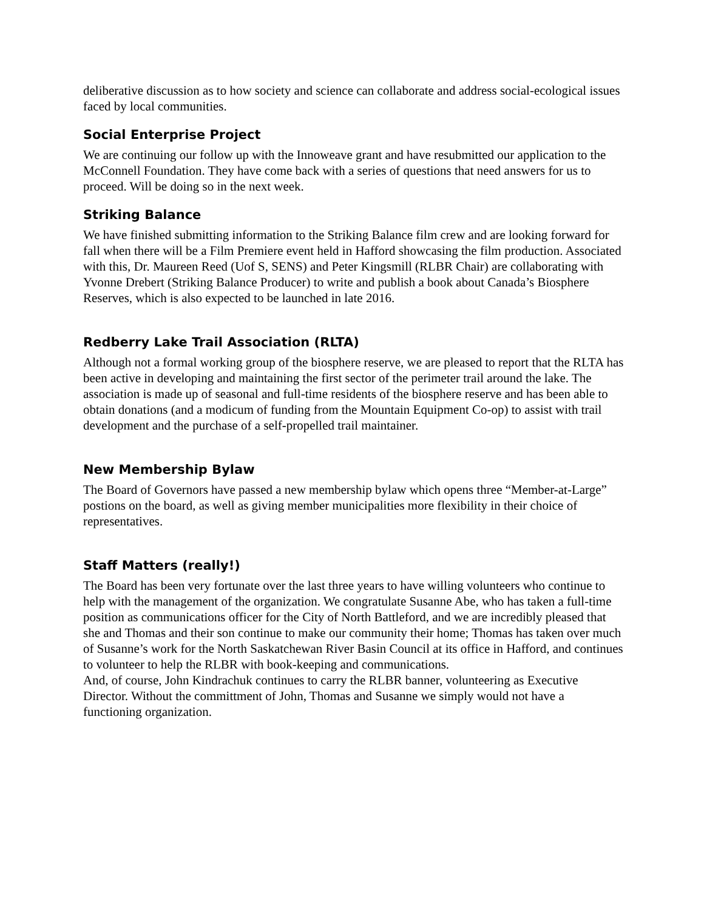deliberative discussion as to how society and science can collaborate and address social-ecological issues faced by local communities.
Social Enterprise Project
We are continuing our follow up with the Innoweave grant and have resubmitted our application to the McConnell Foundation. They have come back with a series of questions that need answers for us to proceed. Will be doing so in the next week.
Striking Balance
We have finished submitting information to the Striking Balance film crew and are looking forward for fall when there will be a Film Premiere event held in Hafford showcasing the film production. Associated with this, Dr. Maureen Reed (Uof S, SENS) and Peter Kingsmill (RLBR Chair) are collaborating with Yvonne Drebert (Striking Balance Producer) to write and publish a book about Canada’s Biosphere Reserves, which is also expected to be launched in late 2016.
Redberry Lake Trail Association (RLTA)
Although not a formal working group of the biosphere reserve, we are pleased to report that the RLTA has been active in developing and maintaining the first sector of the perimeter trail around the lake. The association is made up of seasonal and full-time residents of the biosphere reserve and has been able to obtain donations (and a modicum of funding from the Mountain Equipment Co-op) to assist with trail development and the purchase of a self-propelled trail maintainer.
New Membership Bylaw
The Board of Governors have passed a new membership bylaw which opens three “Member-at-Large” postions on the board, as well as giving member municipalities more flexibility in their choice of representatives.
Staff Matters (really!)
The Board has been very fortunate over the last three years to have willing volunteers who continue to help with the management of the organization. We congratulate Susanne Abe, who has taken a full-time position as communications officer for the City of North Battleford, and we are incredibly pleased that she and Thomas and their son continue to make our community their home; Thomas has taken over much of Susanne’s work for the North Saskatchewan River Basin Council at its office in Hafford, and continues to volunteer to help the RLBR with book-keeping and communications.
And, of course, John Kindrachuk continues to carry the RLBR banner, volunteering as Executive Director. Without the committment of John, Thomas and Susanne we simply would not have a functioning organization.